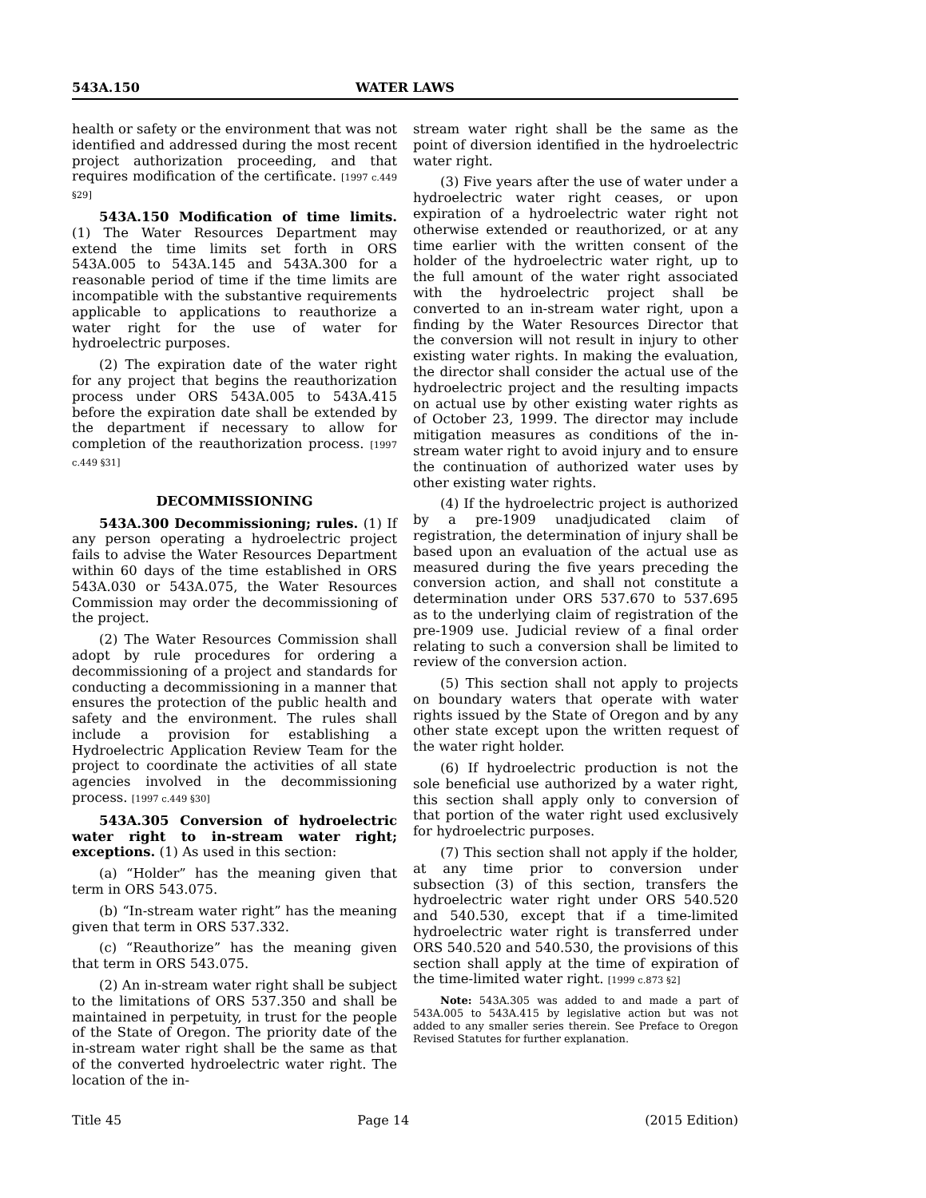543A.150 WATER LAWS
health or safety or the environment that was not identified and addressed during the most recent project authorization proceeding, and that requires modification of the certificate. [1997 c.449 §29]
543A.150 Modification of time limits. (1) The Water Resources Department may extend the time limits set forth in ORS 543A.005 to 543A.145 and 543A.300 for a reasonable period of time if the time limits are incompatible with the substantive requirements applicable to applications to reauthorize a water right for the use of water for hydroelectric purposes.
(2) The expiration date of the water right for any project that begins the reauthorization process under ORS 543A.005 to 543A.415 before the expiration date shall be extended by the department if necessary to allow for completion of the reauthorization process. [1997 c.449 §31]
DECOMMISSIONING
543A.300 Decommissioning; rules. (1) If any person operating a hydroelectric project fails to advise the Water Resources Department within 60 days of the time established in ORS 543A.030 or 543A.075, the Water Resources Commission may order the decommissioning of the project.
(2) The Water Resources Commission shall adopt by rule procedures for ordering a decommissioning of a project and standards for conducting a decommissioning in a manner that ensures the protection of the public health and safety and the environment. The rules shall include a provision for establishing a Hydroelectric Application Review Team for the project to coordinate the activities of all state agencies involved in the decommissioning process. [1997 c.449 §30]
543A.305 Conversion of hydroelectric water right to in-stream water right; exceptions. (1) As used in this section:
(a) “Holder” has the meaning given that term in ORS 543.075.
(b) “In-stream water right” has the meaning given that term in ORS 537.332.
(c) “Reauthorize” has the meaning given that term in ORS 543.075.
(2) An in-stream water right shall be subject to the limitations of ORS 537.350 and shall be maintained in perpetuity, in trust for the people of the State of Oregon. The priority date of the in-stream water right shall be the same as that of the converted hydroelectric water right. The location of the in-
stream water right shall be the same as the point of diversion identified in the hydroelectric water right.
(3) Five years after the use of water under a hydroelectric water right ceases, or upon expiration of a hydroelectric water right not otherwise extended or reauthorized, or at any time earlier with the written consent of the holder of the hydroelectric water right, up to the full amount of the water right associated with the hydroelectric project shall be converted to an in-stream water right, upon a finding by the Water Resources Director that the conversion will not result in injury to other existing water rights. In making the evaluation, the director shall consider the actual use of the hydroelectric project and the resulting impacts on actual use by other existing water rights as of October 23, 1999. The director may include mitigation measures as conditions of the in-stream water right to avoid injury and to ensure the continuation of authorized water uses by other existing water rights.
(4) If the hydroelectric project is authorized by a pre-1909 unadjudicated claim of registration, the determination of injury shall be based upon an evaluation of the actual use as measured during the five years preceding the conversion action, and shall not constitute a determination under ORS 537.670 to 537.695 as to the underlying claim of registration of the pre-1909 use. Judicial review of a final order relating to such a conversion shall be limited to review of the conversion action.
(5) This section shall not apply to projects on boundary waters that operate with water rights issued by the State of Oregon and by any other state except upon the written request of the water right holder.
(6) If hydroelectric production is not the sole beneficial use authorized by a water right, this section shall apply only to conversion of that portion of the water right used exclusively for hydroelectric purposes.
(7) This section shall not apply if the holder, at any time prior to conversion under subsection (3) of this section, transfers the hydroelectric water right under ORS 540.520 and 540.530, except that if a time-limited hydroelectric water right is transferred under ORS 540.520 and 540.530, the provisions of this section shall apply at the time of expiration of the time-limited water right. [1999 c.873 §2]
Note: 543A.305 was added to and made a part of 543A.005 to 543A.415 by legislative action but was not added to any smaller series therein. See Preface to Oregon Revised Statutes for further explanation.
Title 45 Page 14 (2015 Edition)